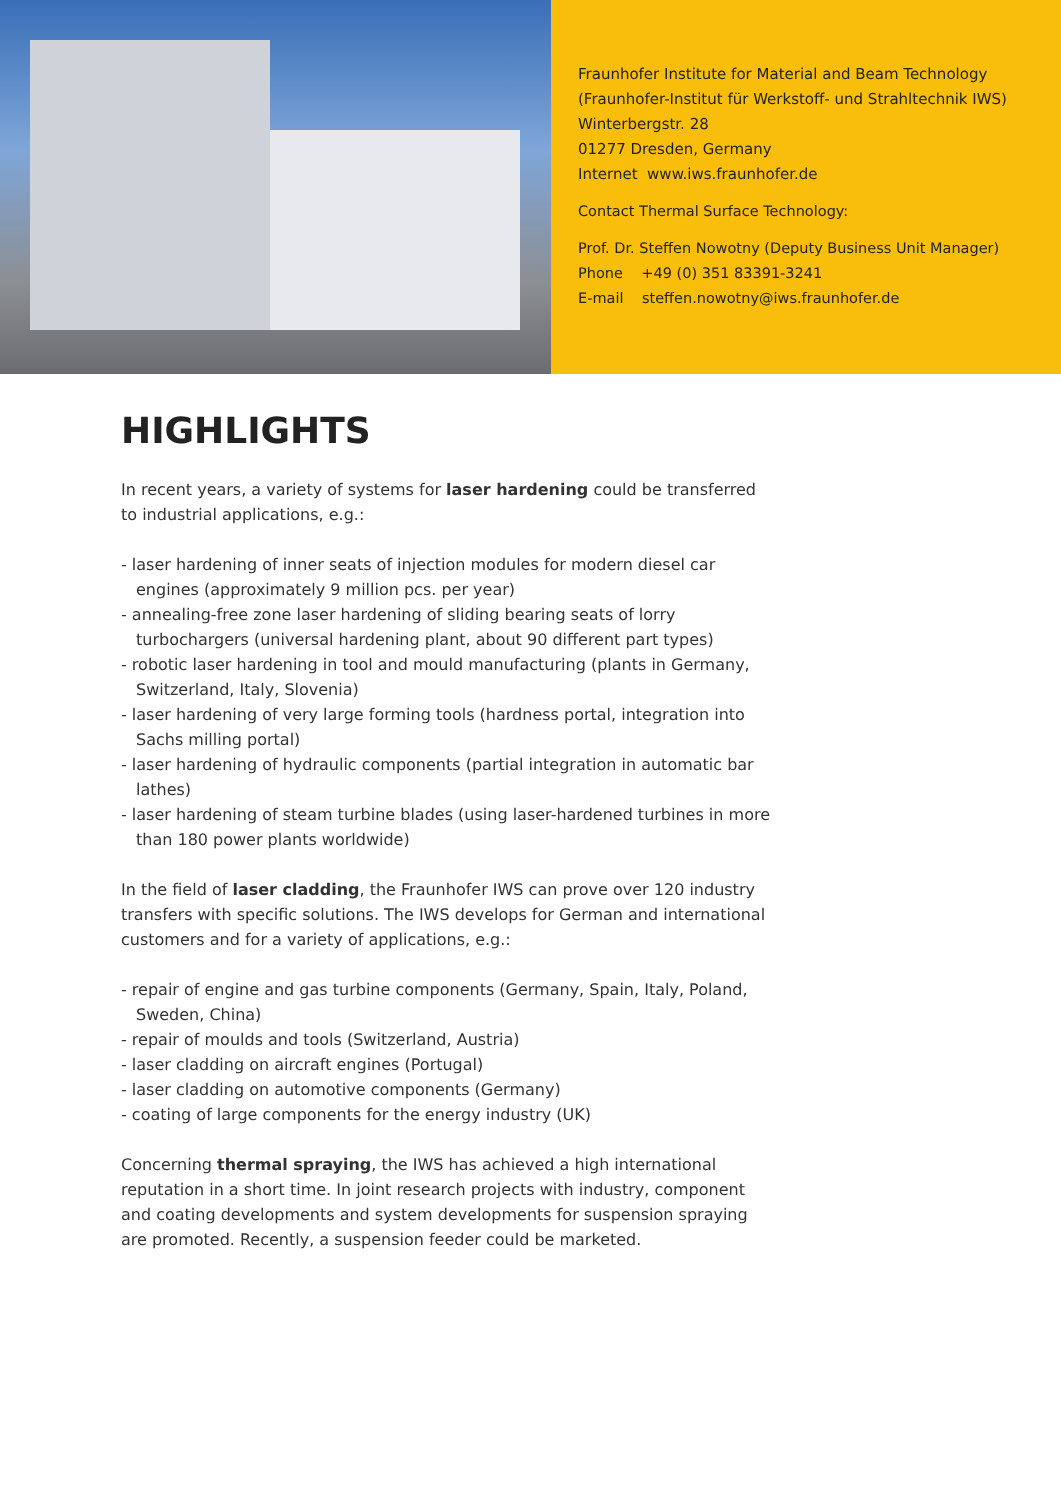Fraunhofer Institute for Material and Beam Technology
(Fraunhofer-Institut für Werkstoff- und Strahltechnik IWS)
Winterbergstr. 28
01277 Dresden, Germany
Internet www.iws.fraunhofer.de
Contact Thermal Surface Technology:
Prof. Dr. Steffen Nowotny (Deputy Business Unit Manager)
Phone +49 (0) 351 83391-3241
E-mail steffen.nowotny@iws.fraunhofer.de
HIGHLIGHTS
In recent years, a variety of systems for laser hardening could be transferred to industrial applications, e.g.:
- laser hardening of inner seats of injection modules for modern diesel car engines (approximately 9 million pcs. per year)
- annealing-free zone laser hardening of sliding bearing seats of lorry turbochargers (universal hardening plant, about 90 different part types)
- robotic laser hardening in tool and mould manufacturing (plants in Germany, Switzerland, Italy, Slovenia)
- laser hardening of very large forming tools (hardness portal, integration into Sachs milling portal)
- laser hardening of hydraulic components (partial integration in automatic bar lathes)
- laser hardening of steam turbine blades (using laser-hardened turbines in more than 180 power plants worldwide)
In the field of laser cladding, the Fraunhofer IWS can prove over 120 industry transfers with specific solutions. The IWS develops for German and international customers and for a variety of applications, e.g.:
- repair of engine and gas turbine components (Germany, Spain, Italy, Poland, Sweden, China)
- repair of moulds and tools (Switzerland, Austria)
- laser cladding on aircraft engines (Portugal)
- laser cladding on automotive components (Germany)
- coating of large components for the energy industry (UK)
Concerning thermal spraying, the IWS has achieved a high international reputation in a short time. In joint research projects with industry, component and coating developments and system developments for suspension spraying are promoted. Recently, a suspension feeder could be marketed.